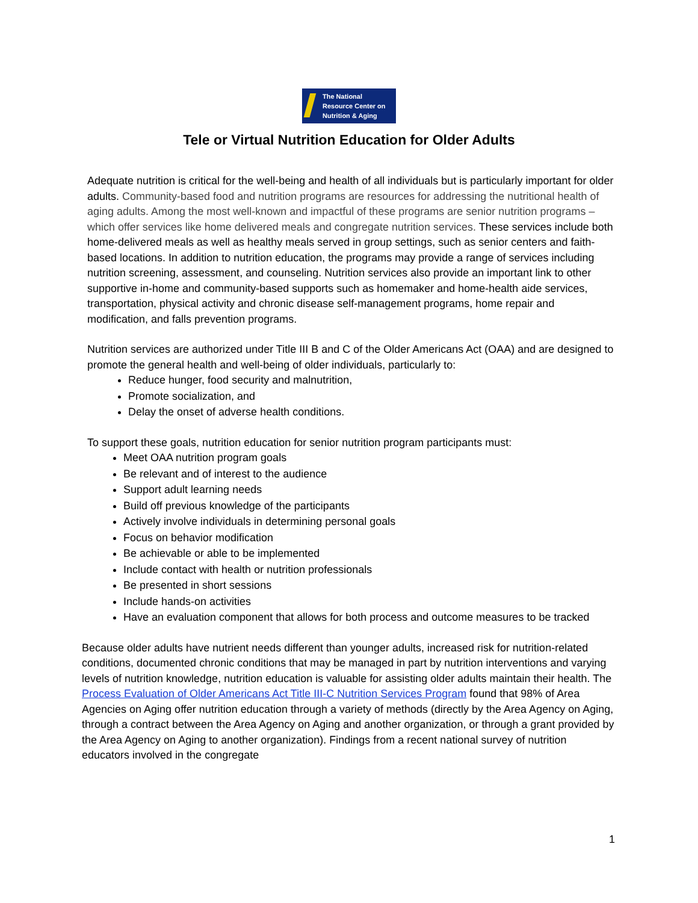The National
Resource Center on
Nutrition & Aging
Tele or Virtual Nutrition Education for Older Adults
Adequate nutrition is critical for the well-being and health of all individuals but is particularly important for older adults. Community-based food and nutrition programs are resources for addressing the nutritional health of aging adults. Among the most well-known and impactful of these programs are senior nutrition programs – which offer services like home delivered meals and congregate nutrition services. These services include both home-delivered meals as well as healthy meals served in group settings, such as senior centers and faith-based locations. In addition to nutrition education, the programs may provide a range of services including nutrition screening, assessment, and counseling. Nutrition services also provide an important link to other supportive in-home and community-based supports such as homemaker and home-health aide services, transportation, physical activity and chronic disease self-management programs, home repair and modification, and falls prevention programs.
Nutrition services are authorized under Title III B and C of the Older Americans Act (OAA) and are designed to promote the general health and well-being of older individuals, particularly to:
Reduce hunger, food security and malnutrition,
Promote socialization, and
Delay the onset of adverse health conditions.
To support these goals, nutrition education for senior nutrition program participants must:
Meet OAA nutrition program goals
Be relevant and of interest to the audience
Support adult learning needs
Build off previous knowledge of the participants
Actively involve individuals in determining personal goals
Focus on behavior modification
Be achievable or able to be implemented
Include contact with health or nutrition professionals
Be presented in short sessions
Include hands-on activities
Have an evaluation component that allows for both process and outcome measures to be tracked
Because older adults have nutrient needs different than younger adults, increased risk for nutrition-related conditions, documented chronic conditions that may be managed in part by nutrition interventions and varying levels of nutrition knowledge, nutrition education is valuable for assisting older adults maintain their health. The Process Evaluation of Older Americans Act Title III-C Nutrition Services Program found that 98% of Area Agencies on Aging offer nutrition education through a variety of methods (directly by the Area Agency on Aging, through a contract between the Area Agency on Aging and another organization, or through a grant provided by the Area Agency on Aging to another organization). Findings from a recent national survey of nutrition educators involved in the congregate
1